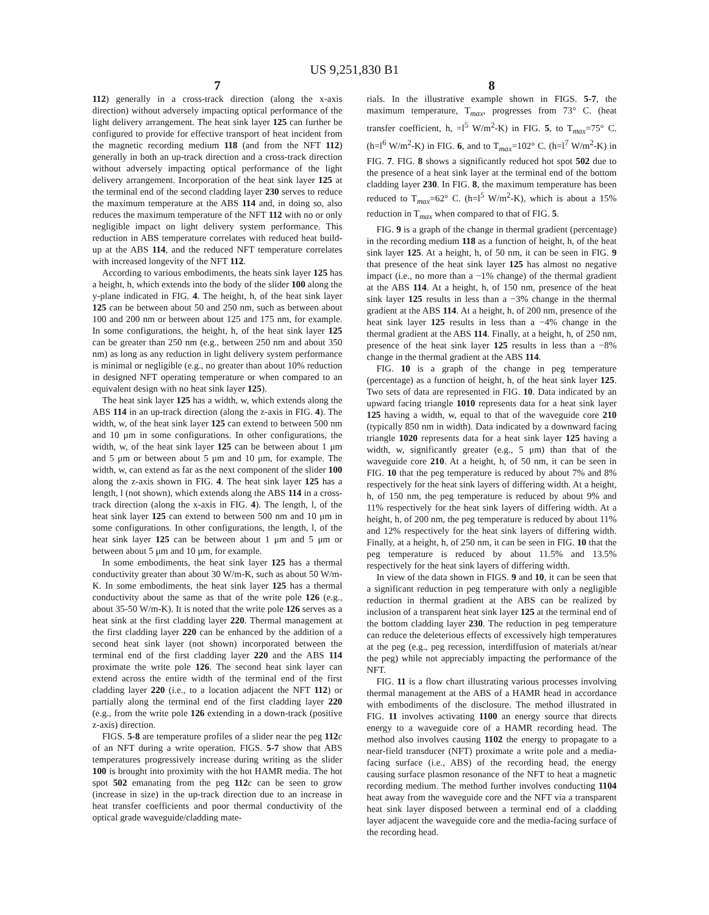US 9,251,830 B1
7
112) generally in a cross-track direction (along the x-axis direction) without adversely impacting optical performance of the light delivery arrangement. The heat sink layer 125 can further be configured to provide for effective transport of heat incident from the magnetic recording medium 118 (and from the NFT 112) generally in both an up-track direction and a cross-track direction without adversely impacting optical performance of the light delivery arrangement. Incorporation of the heat sink layer 125 at the terminal end of the second cladding layer 230 serves to reduce the maximum temperature at the ABS 114 and, in doing so, also reduces the maximum temperature of the NFT 112 with no or only negligible impact on light delivery system performance. This reduction in ABS temperature correlates with reduced heat build-up at the ABS 114, and the reduced NFT temperature correlates with increased longevity of the NFT 112.
According to various embodiments, the heats sink layer 125 has a height, h, which extends into the body of the slider 100 along the y-plane indicated in FIG. 4. The height, h, of the heat sink layer 125 can be between about 50 and 250 nm, such as between about 100 and 200 nm or between about 125 and 175 nm, for example. In some configurations, the height, h, of the heat sink layer 125 can be greater than 250 nm (e.g., between 250 nm and about 350 nm) as long as any reduction in light delivery system performance is minimal or negligible (e.g., no greater than about 10% reduction in designed NFT operating temperature or when compared to an equivalent design with no heat sink layer 125).
The heat sink layer 125 has a width, w, which extends along the ABS 114 in an up-track direction (along the z-axis in FIG. 4). The width, w, of the heat sink layer 125 can extend to between 500 nm and 10 μm in some configurations. In other configurations, the width, w, of the heat sink layer 125 can be between about 1 μm and 5 μm or between about 5 μm and 10 μm, for example. The width, w, can extend as far as the next component of the slider 100 along the z-axis shown in FIG. 4. The heat sink layer 125 has a length, l (not shown), which extends along the ABS 114 in a cross-track direction (along the x-axis in FIG. 4). The length, l, of the heat sink layer 125 can extend to between 500 nm and 10 μm in some configurations. In other configurations, the length, l, of the heat sink layer 125 can be between about 1 μm and 5 μm or between about 5 μm and 10 μm, for example.
In some embodiments, the heat sink layer 125 has a thermal conductivity greater than about 30 W/m-K, such as about 50 W/m-K. In some embodiments, the heat sink layer 125 has a thermal conductivity about the same as that of the write pole 126 (e.g., about 35-50 W/m-K). It is noted that the write pole 126 serves as a heat sink at the first cladding layer 220. Thermal management at the first cladding layer 220 can be enhanced by the addition of a second heat sink layer (not shown) incorporated between the terminal end of the first cladding layer 220 and the ABS 114 proximate the write pole 126. The second heat sink layer can extend across the entire width of the terminal end of the first cladding layer 220 (i.e., to a location adjacent the NFT 112) or partially along the terminal end of the first cladding layer 220 (e.g., from the write pole 126 extending in a down-track (positive z-axis) direction.
FIGS. 5-8 are temperature profiles of a slider near the peg 112 c of an NFT during a write operation. FIGS. 5-7 show that ABS temperatures progressively increase during writing as the slider 100 is brought into proximity with the hot HAMR media. The hot spot 502 emanating from the peg 112 c can be seen to grow (increase in size) in the up-track direction due to an increase in heat transfer coefficients and poor thermal conductivity of the optical grade waveguide/cladding mate-
8
rials. In the illustrative example shown in FIGS. 5-7, the maximum temperature, T<sub>max</sub>, progresses from 73° C. (heat transfer coefficient, h, =l<sup>5</sup> W/m<sup>2</sup>-K) in FIG. 5, to T<sub>max</sub>=75° C. (h=l<sup>6</sup> W/m<sup>2</sup>-K) in FIG. 6, and to T<sub>max</sub>=102° C. (h=l<sup>7</sup> W/m<sup>2</sup>-K) in FIG. 7. FIG. 8 shows a significantly reduced hot spot 502 due to the presence of a heat sink layer at the terminal end of the bottom cladding layer 230. In FIG. 8, the maximum temperature has been reduced to T<sub>max</sub>=62° C. (h=l<sup>5</sup> W/m<sup>2</sup>-K), which is about a 15% reduction in T<sub>max</sub> when compared to that of FIG. 5.
FIG. 9 is a graph of the change in thermal gradient (percentage) in the recording medium 118 as a function of height, h, of the heat sink layer 125. At a height, h, of 50 nm, it can be seen in FIG. 9 that presence of the heat sink layer 125 has almost no negative impact (i.e., no more than a −1% change) of the thermal gradient at the ABS 114. At a height, h, of 150 nm, presence of the heat sink layer 125 results in less than a −3% change in the thermal gradient at the ABS 114. At a height, h, of 200 nm, presence of the heat sink layer 125 results in less than a −4% change in the thermal gradient at the ABS 114. Finally, at a height, h, of 250 nm, presence of the heat sink layer 125 results in less than a −8% change in the thermal gradient at the ABS 114.
FIG. 10 is a graph of the change in peg temperature (percentage) as a function of height, h, of the heat sink layer 125. Two sets of data are represented in FIG. 10. Data indicated by an upward facing triangle 1010 represents data for a heat sink layer 125 having a width, w, equal to that of the waveguide core 210 (typically 850 nm in width). Data indicated by a downward facing triangle 1020 represents data for a heat sink layer 125 having a width, w, significantly greater (e.g., 5 μm) than that of the waveguide core 210. At a height, h, of 50 nm, it can be seen in FIG. 10 that the peg temperature is reduced by about 7% and 8% respectively for the heat sink layers of differing width. At a height, h, of 150 nm, the peg temperature is reduced by about 9% and 11% respectively for the heat sink layers of differing width. At a height, h, of 200 nm, the peg temperature is reduced by about 11% and 12% respectively for the heat sink layers of differing width. Finally, at a height, h, of 250 nm, it can be seen in FIG. 10 that the peg temperature is reduced by about 11.5% and 13.5% respectively for the heat sink layers of differing width.
In view of the data shown in FIGS. 9 and 10, it can be seen that a significant reduction in peg temperature with only a negligible reduction in thermal gradient at the ABS can be realized by inclusion of a transparent heat sink layer 125 at the terminal end of the bottom cladding layer 230. The reduction in peg temperature can reduce the deleterious effects of excessively high temperatures at the peg (e.g., peg recession, interdiffusion of materials at/near the peg) while not appreciably impacting the performance of the NFT.
FIG. 11 is a flow chart illustrating various processes involving thermal management at the ABS of a HAMR head in accordance with embodiments of the disclosure. The method illustrated in FIG. 11 involves activating 1100 an energy source that directs energy to a waveguide core of a HAMR recording head. The method also involves causing 1102 the energy to propagate to a near-field transducer (NFT) proximate a write pole and a media-facing surface (i.e., ABS) of the recording head, the energy causing surface plasmon resonance of the NFT to heat a magnetic recording medium. The method further involves conducting 1104 heat away from the waveguide core and the NFT via a transparent heat sink layer disposed between a terminal end of a cladding layer adjacent the waveguide core and the media-facing surface of the recording head.